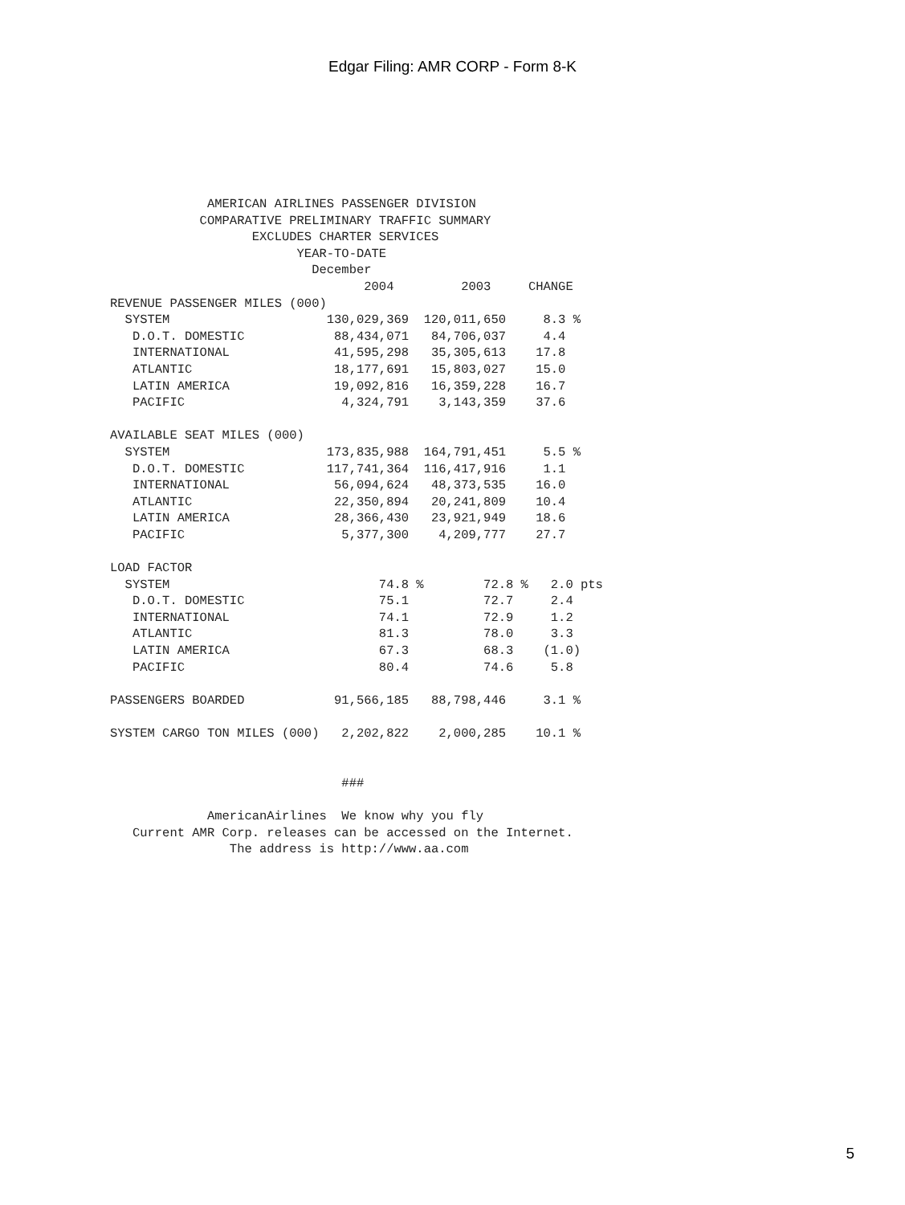Edgar Filing: AMR CORP - Form 8-K
             AMERICAN AIRLINES PASSENGER DIVISION
            COMPARATIVE PRELIMINARY TRAFFIC SUMMARY
                   EXCLUDES CHARTER SERVICES
                         YEAR-TO-DATE
                           December
                                  2004         2003     CHANGE
REVENUE PASSENGER MILES (000)
  SYSTEM                     130,029,369  120,011,650     8.3 %
   D.O.T. DOMESTIC            88,434,071   84,706,037     4.4
   INTERNATIONAL              41,595,298   35,305,613    17.8
   ATLANTIC                   18,177,691   15,803,027    15.0
   LATIN AMERICA              19,092,816   16,359,228    16.7
   PACIFIC                     4,324,791    3,143,359    37.6

AVAILABLE SEAT MILES (000)
  SYSTEM                     173,835,988  164,791,451     5.5 %
   D.O.T. DOMESTIC           117,741,364  116,417,916     1.1
   INTERNATIONAL              56,094,624   48,373,535    16.0
   ATLANTIC                   22,350,894   20,241,809    10.4
   LATIN AMERICA              28,366,430   23,921,949    18.6
   PACIFIC                     5,377,300    4,209,777    27.7

LOAD FACTOR
  SYSTEM                            74.8 %        72.8 %   2.0 pts
   D.O.T. DOMESTIC                  75.1          72.7     2.4
   INTERNATIONAL                    74.1          72.9     1.2
   ATLANTIC                         81.3          78.0     3.3
   LATIN AMERICA                    67.3          68.3    (1.0)
   PACIFIC                          80.4          74.6     5.8

PASSENGERS BOARDED            91,566,185   88,798,446     3.1 %

SYSTEM CARGO TON MILES (000)   2,202,822    2,000,285    10.1 %


                               ###

             AmericanAirlines  We know why you fly
   Current AMR Corp. releases can be accessed on the Internet.
                The address is http://www.aa.com
5